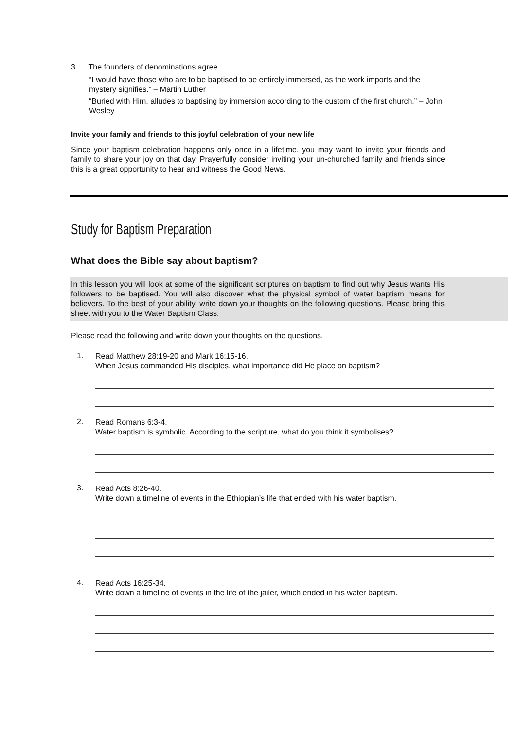3. The founders of denominations agree.
“I would have those who are to be baptised to be entirely immersed, as the work imports and the mystery signifies.” – Martin Luther
“Buried with Him, alludes to baptising by immersion according to the custom of the first church.” – John Wesley
Invite your family and friends to this joyful celebration of your new life
Since your baptism celebration happens only once in a lifetime, you may want to invite your friends and family to share your joy on that day. Prayerfully consider inviting your un-churched family and friends since this is a great opportunity to hear and witness the Good News.
Study for Baptism Preparation
What does the Bible say about baptism?
In this lesson you will look at some of the significant scriptures on baptism to find out why Jesus wants His followers to be baptised. You will also discover what the physical symbol of water baptism means for believers. To the best of your ability, write down your thoughts on the following questions. Please bring this sheet with you to the Water Baptism Class.
Please read the following and write down your thoughts on the questions.
1.
Read Matthew 28:19-20 and Mark 16:15-16.
When Jesus commanded His disciples, what importance did He place on baptism?
2.
Read Romans 6:3-4.
Water baptism is symbolic. According to the scripture, what do you think it symbolises?
3.
Read Acts 8:26-40.
Write down a timeline of events in the Ethiopian’s life that ended with his water baptism.
4.
Read Acts 16:25-34.
Write down a timeline of events in the life of the jailer, which ended in his water baptism.